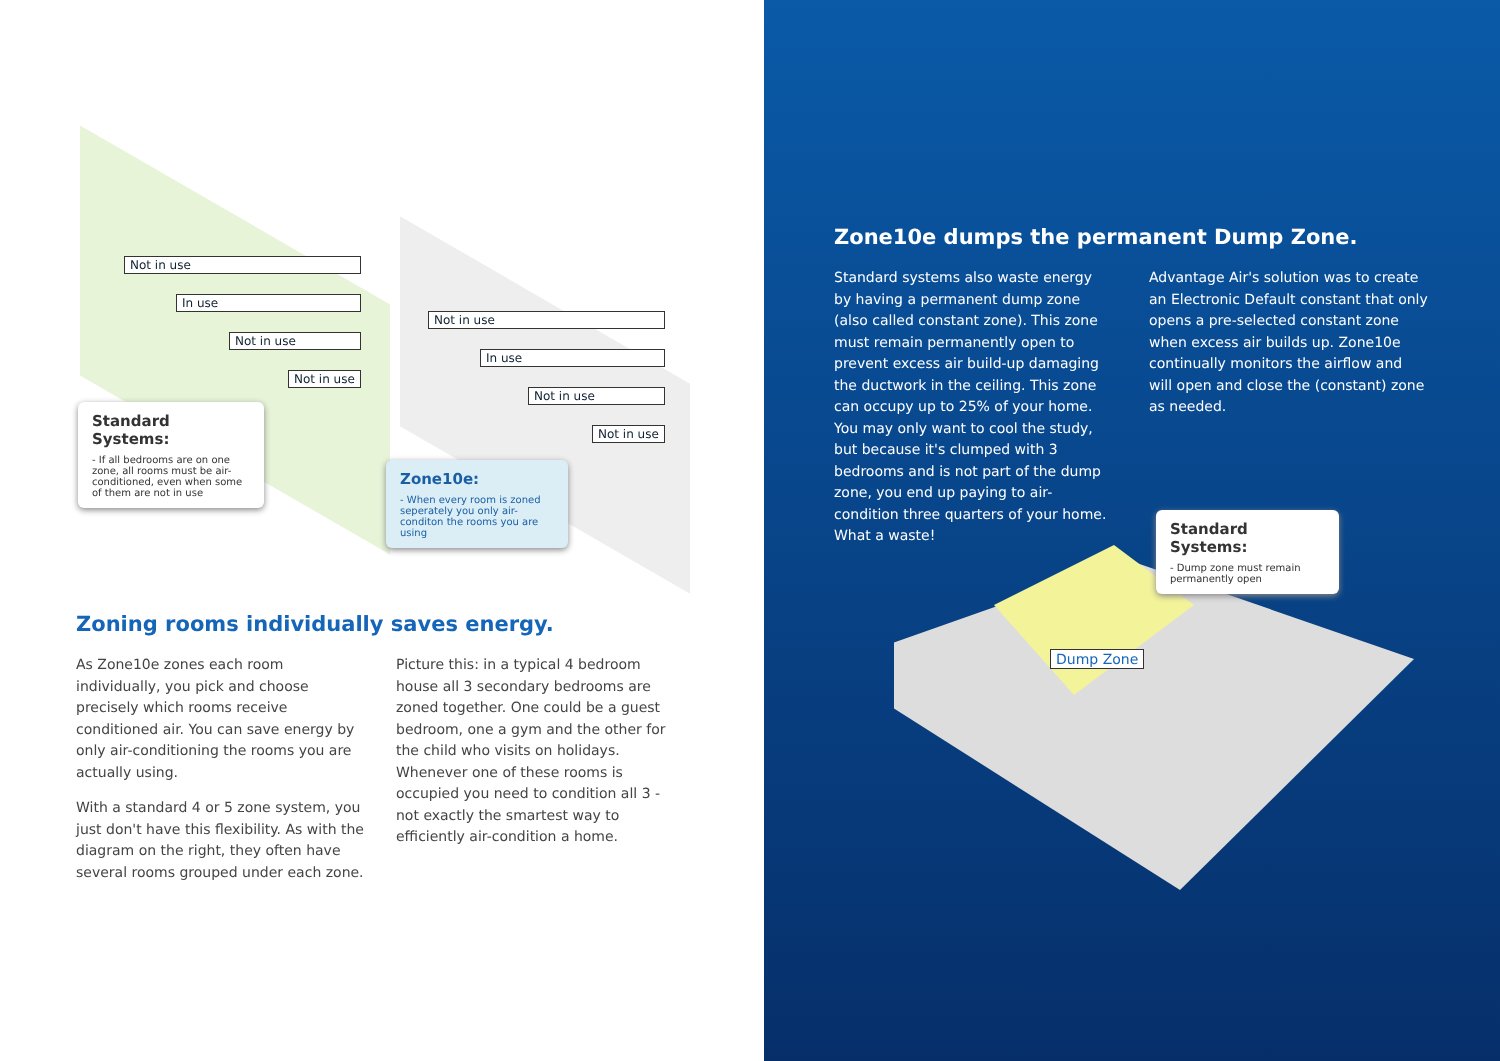Not in use
In use
Not in use
Not in use
Not in use
In use
Not in use
Not in use
Standard Systems:
- If all bedrooms are on one zone, all rooms must be air-conditioned, even when some of them are not in use
Zone10e:
- When every room is zoned seperately you only air-conditon the rooms you are using
Zoning rooms individually saves energy.
As Zone10e zones each room individually, you pick and choose precisely which rooms receive conditioned air. You can save energy by only air-conditioning the rooms you are actually using.
With a standard 4 or 5 zone system, you just don't have this flexibility. As with the diagram on the right, they often have several rooms grouped under each zone.
Picture this: in a typical 4 bedroom house all 3 secondary bedrooms are zoned together. One could be a guest bedroom, one a gym and the other for the child who visits on holidays. Whenever one of these rooms is occupied you need to condition all 3 - not exactly the smartest way to efficiently air-condition a home.
Zone10e dumps the permanent Dump Zone.
Standard systems also waste energy by having a permanent dump zone (also called constant zone). This zone must remain permanently open to prevent excess air build-up damaging the ductwork in the ceiling. This zone can occupy up to 25% of your home. You may only want to cool the study, but because it's clumped with 3 bedrooms and is not part of the dump zone, you end up paying to air-condition three quarters of your home. What a waste!
Advantage Air's solution was to create an Electronic Default constant that only opens a pre-selected constant zone when excess air builds up. Zone10e continually monitors the airflow and will open and close the (constant) zone as needed.
Standard Systems:
- Dump zone must remain permanently open
Dump Zone